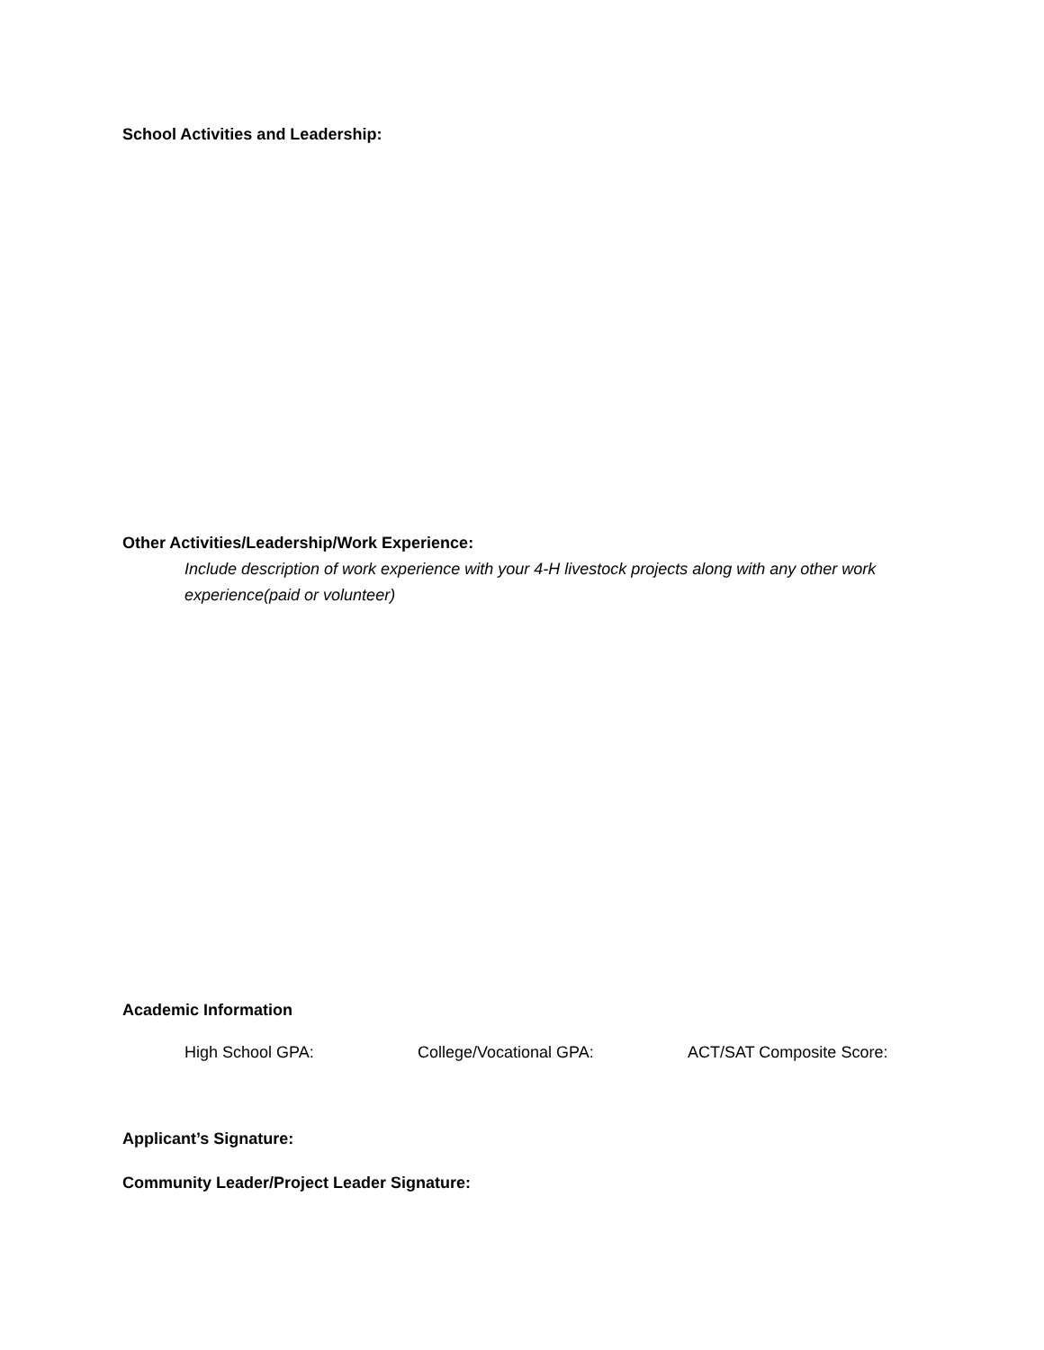School Activities and Leadership:
Other Activities/Leadership/Work Experience:
Include description of work experience with your 4-H livestock projects along with any other work experience(paid or volunteer)
Academic Information
High School GPA: College/Vocational GPA: ACT/SAT Composite Score:
Applicant’s Signature:
Community Leader/Project Leader Signature: